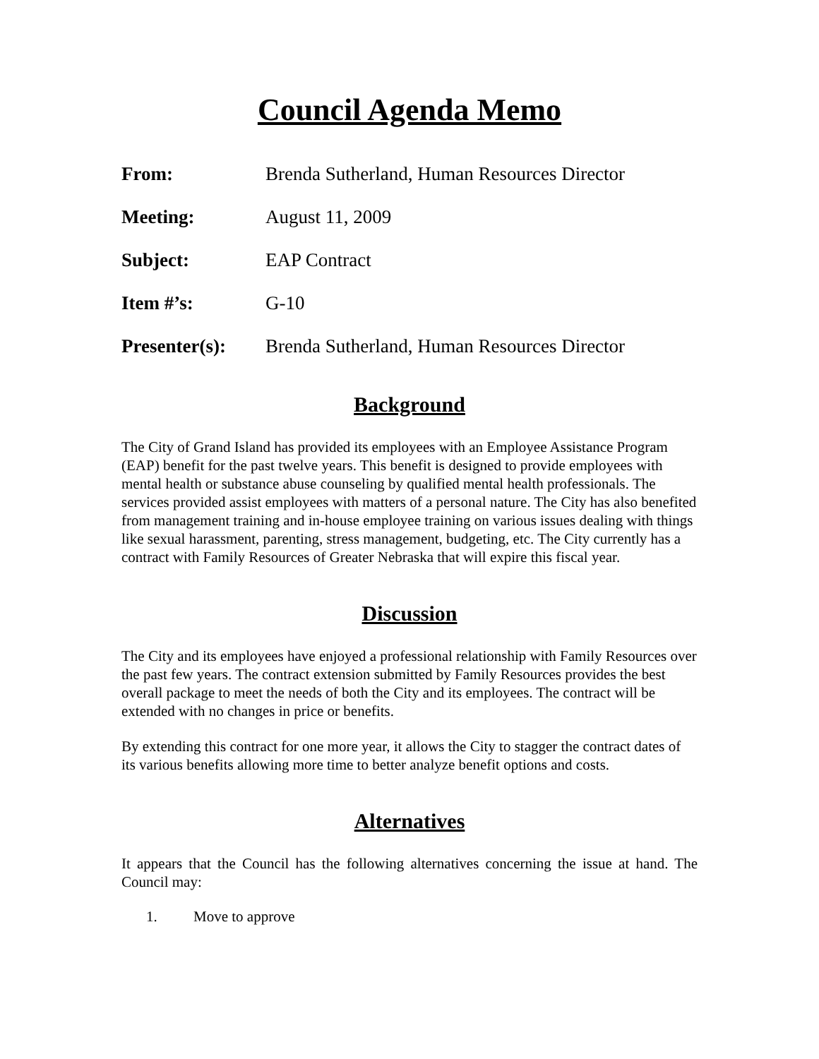Council Agenda Memo
From: Brenda Sutherland, Human Resources Director
Meeting: August 11, 2009
Subject: EAP Contract
Item #’s: G-10
Presenter(s): Brenda Sutherland, Human Resources Director
Background
The City of Grand Island has provided its employees with an Employee Assistance Program (EAP) benefit for the past twelve years. This benefit is designed to provide employees with mental health or substance abuse counseling by qualified mental health professionals. The services provided assist employees with matters of a personal nature. The City has also benefited from management training and in-house employee training on various issues dealing with things like sexual harassment, parenting, stress management, budgeting, etc. The City currently has a contract with Family Resources of Greater Nebraska that will expire this fiscal year.
Discussion
The City and its employees have enjoyed a professional relationship with Family Resources over the past few years. The contract extension submitted by Family Resources provides the best overall package to meet the needs of both the City and its employees. The contract will be extended with no changes in price or benefits.
By extending this contract for one more year, it allows the City to stagger the contract dates of its various benefits allowing more time to better analyze benefit options and costs.
Alternatives
It appears that the Council has the following alternatives concerning the issue at hand. The Council may:
1. Move to approve